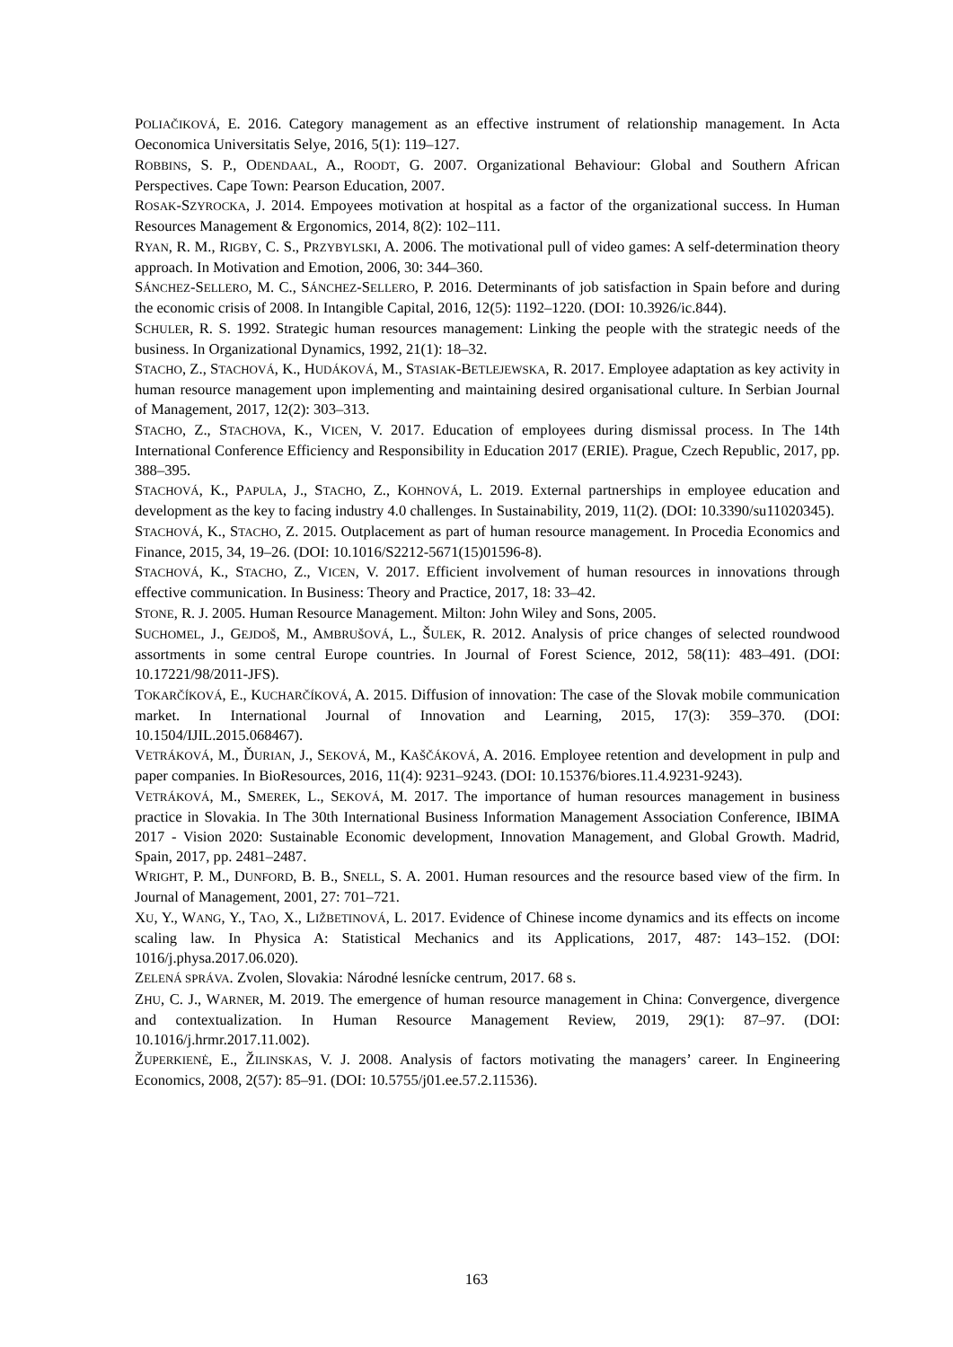POLIAČIKOVÁ, E. 2016. Category management as an effective instrument of relationship management. In Acta Oeconomica Universitatis Selye, 2016, 5(1): 119–127.
ROBBINS, S. P., ODENDAAL, A., ROODT, G. 2007. Organizational Behaviour: Global and Southern African Perspectives. Cape Town: Pearson Education, 2007.
ROSAK-SZYROCKA, J. 2014. Empoyees motivation at hospital as a factor of the organizational success. In Human Resources Management & Ergonomics, 2014, 8(2): 102–111.
RYAN, R. M., RIGBY, C. S., PRZYBYLSKI, A. 2006. The motivational pull of video games: A self-determination theory approach. In Motivation and Emotion, 2006, 30: 344–360.
SÁNCHEZ-SELLERO, M. C., SÁNCHEZ-SELLERO, P. 2016. Determinants of job satisfaction in Spain before and during the economic crisis of 2008. In Intangible Capital, 2016, 12(5): 1192–1220. (DOI: 10.3926/ic.844).
SCHULER, R. S. 1992. Strategic human resources management: Linking the people with the strategic needs of the business. In Organizational Dynamics, 1992, 21(1): 18–32.
STACHO, Z., STACHOVÁ, K., HUDÁKOVÁ, M., STASIAK-BETLEJEWSKA, R. 2017. Employee adaptation as key activity in human resource management upon implementing and maintaining desired organisational culture. In Serbian Journal of Management, 2017, 12(2): 303–313.
STACHO, Z., STACHOVA, K., VICEN, V. 2017. Education of employees during dismissal process. In The 14th International Conference Efficiency and Responsibility in Education 2017 (ERIE). Prague, Czech Republic, 2017, pp. 388–395.
STACHOVÁ, K., PAPULA, J., STACHO, Z., KOHNOVÁ, L. 2019. External partnerships in employee education and development as the key to facing industry 4.0 challenges. In Sustainability, 2019, 11(2). (DOI: 10.3390/su11020345).
STACHOVÁ, K., STACHO, Z. 2015. Outplacement as part of human resource management. In Procedia Economics and Finance, 2015, 34, 19–26. (DOI: 10.1016/S2212-5671(15)01596-8).
STACHOVÁ, K., STACHO, Z., VICEN, V. 2017. Efficient involvement of human resources in innovations through effective communication. In Business: Theory and Practice, 2017, 18: 33–42.
STONE, R. J. 2005. Human Resource Management. Milton: John Wiley and Sons, 2005.
SUCHOMEL, J., GEJDOŠ, M., AMBRUŠOVÁ, L., ŠULEK, R. 2012. Analysis of price changes of selected roundwood assortments in some central Europe countries. In Journal of Forest Science, 2012, 58(11): 483–491. (DOI: 10.17221/98/2011-JFS).
TOKARČÍKOVÁ, E., KUCHARČÍKOVÁ, A. 2015. Diffusion of innovation: The case of the Slovak mobile communication market. In International Journal of Innovation and Learning, 2015, 17(3): 359–370. (DOI: 10.1504/IJIL.2015.068467).
VETRÁKOVÁ, M., ĎURIAN, J., SEKOVÁ, M., KAŠČÁKOVÁ, A. 2016. Employee retention and development in pulp and paper companies. In BioResources, 2016, 11(4): 9231–9243. (DOI: 10.15376/biores.11.4.9231-9243).
VETRÁKOVÁ, M., SMEREK, L., SEKOVÁ, M. 2017. The importance of human resources management in business practice in Slovakia. In The 30th International Business Information Management Association Conference, IBIMA 2017 - Vision 2020: Sustainable Economic development, Innovation Management, and Global Growth. Madrid, Spain, 2017, pp. 2481–2487.
WRIGHT, P. M., DUNFORD, B. B., SNELL, S. A. 2001. Human resources and the resource based view of the firm. In Journal of Management, 2001, 27: 701–721.
XU, Y., WANG, Y., TAO, X., LIŽBETINOVÁ, L. 2017. Evidence of Chinese income dynamics and its effects on income scaling law. In Physica A: Statistical Mechanics and its Applications, 2017, 487: 143–152. (DOI: 1016/j.physa.2017.06.020).
ZELENÁ SPRÁVA. Zvolen, Slovakia: Národné lesnícke centrum, 2017. 68 s.
ZHU, C. J., WARNER, M. 2019. The emergence of human resource management in China: Convergence, divergence and contextualization. In Human Resource Management Review, 2019, 29(1): 87–97. (DOI: 10.1016/j.hrmr.2017.11.002).
ŽUPERKIENĖ, E., ŽILINSKAS, V. J. 2008. Analysis of factors motivating the managers’ career. In Engineering Economics, 2008, 2(57): 85–91. (DOI: 10.5755/j01.ee.57.2.11536).
163